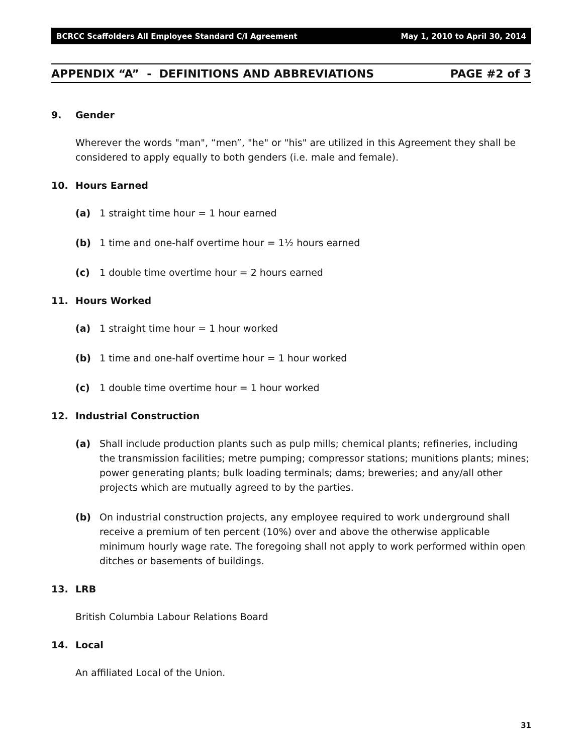BCRCC Scaffolders All Employee Standard C/I Agreement May 1, 2010 to April 30, 2014
APPENDIX “A” - DEFINITIONS AND ABBREVIATIONS PAGE #2 of 3
9. Gender
Wherever the words "man", “men”, "he" or "his" are utilized in this Agreement they shall be considered to apply equally to both genders (i.e. male and female).
10. Hours Earned
(a) 1 straight time hour = 1 hour earned
(b) 1 time and one-half overtime hour = 1½ hours earned
(c) 1 double time overtime hour = 2 hours earned
11. Hours Worked
(a) 1 straight time hour = 1 hour worked
(b) 1 time and one-half overtime hour = 1 hour worked
(c) 1 double time overtime hour = 1 hour worked
12. Industrial Construction
(a) Shall include production plants such as pulp mills; chemical plants; refineries, including the transmission facilities; metre pumping; compressor stations; munitions plants; mines; power generating plants; bulk loading terminals; dams; breweries; and any/all other projects which are mutually agreed to by the parties.
(b) On industrial construction projects, any employee required to work underground shall receive a premium of ten percent (10%) over and above the otherwise applicable minimum hourly wage rate. The foregoing shall not apply to work performed within open ditches or basements of buildings.
13. LRB
British Columbia Labour Relations Board
14. Local
An affiliated Local of the Union.
31